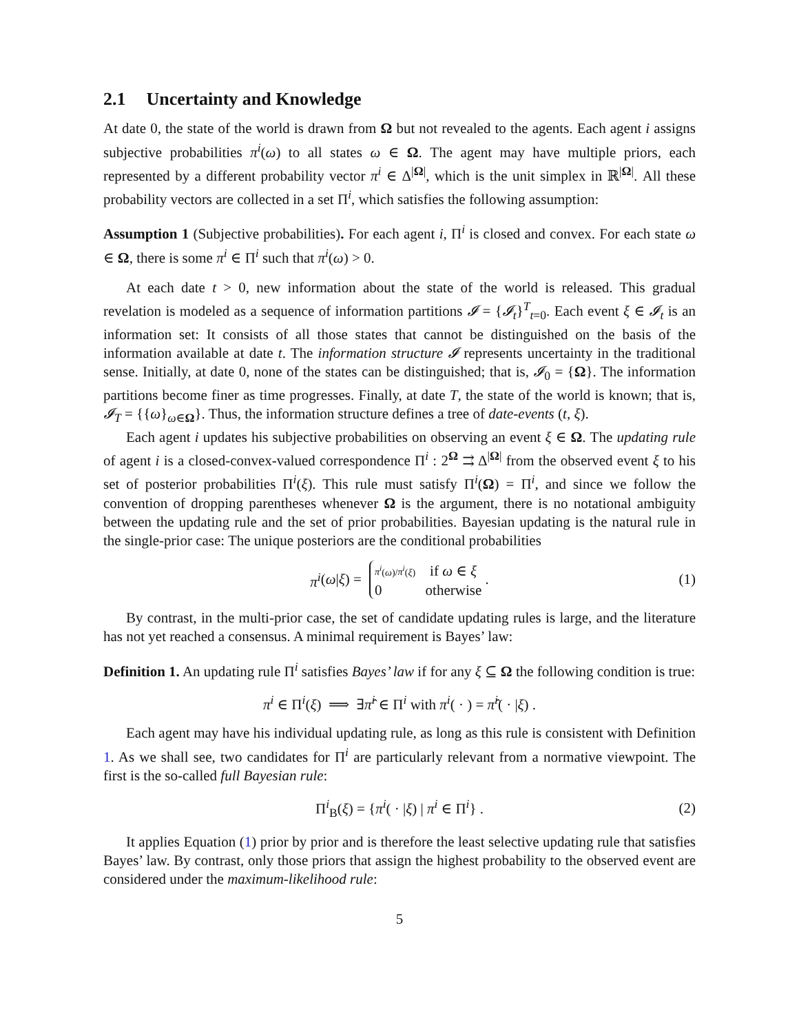2.1 Uncertainty and Knowledge
At date 0, the state of the world is drawn from Ω but not revealed to the agents. Each agent i assigns subjective probabilities π<sup>i</sup>(ω) to all states ω ∈ Ω. The agent may have multiple priors, each represented by a different probability vector π<sup>i</sup> ∈ Δ<sup>|Ω|</sup>, which is the unit simplex in ℝ<sup>|Ω|</sup>. All these probability vectors are collected in a set Π<sup>i</sup>, which satisfies the following assumption:
Assumption 1 (Subjective probabilities). For each agent i, Π<sup>i</sup> is closed and convex. For each state ω ∈ Ω, there is some π<sup>i</sup> ∈ Π<sup>i</sup> such that π<sup>i</sup>(ω) > 0.
At each date t > 0, new information about the state of the world is released. This gradual revelation is modeled as a sequence of information partitions 𝓘 = {𝓘<sub>t</sub>}<sup>T</sup><sub>t=0</sub>. Each event ξ ∈ 𝓘<sub>t</sub> is an information set: It consists of all those states that cannot be distinguished on the basis of the information available at date t. The information structure 𝓘 represents uncertainty in the traditional sense. Initially, at date 0, none of the states can be distinguished; that is, 𝓘<sub>0</sub> = {Ω}. The information partitions become finer as time progresses. Finally, at date T, the state of the world is known; that is, 𝓘<sub>T</sub> = {{ω}<sub>ω∈Ω</sub>}. Thus, the information structure defines a tree of date-events (t, ξ).
Each agent i updates his subjective probabilities on observing an event ξ ∈ Ω. The updating rule of agent i is a closed-convex-valued correspondence Π<sup>i</sup> : 2<sup>Ω</sup> ⇉ Δ<sup>|Ω|</sup> from the observed event ξ to his set of posterior probabilities Π<sup>i</sup>(ξ). This rule must satisfy Π<sup>i</sup>(Ω) = Π<sup>i</sup>, and since we follow the convention of dropping parentheses whenever Ω is the argument, there is no notational ambiguity between the updating rule and the set of prior probabilities. Bayesian updating is the natural rule in the single-prior case: The unique posteriors are the conditional probabilities
π<sup>i</sup> (ω | ξ) = π<sup>i</sup>(ω)/π<sup>i</sup>(ξ) if ω ∈ ξ
0 otherwise . (1)
By contrast, in the multi-prior case, the set of candidate updating rules is large, and the literature has not yet reached a consensus. A minimal requirement is Bayes’ law:
Definition 1. An updating rule Π<sup>i</sup> satisfies Bayes’ law if for any ξ ⊆ Ω the following condition is true:
π<sup>i</sup> ∈ Π<sup>i</sup>(ξ) ⟹ ∃π̂<sup>i</sup> ∈ Π<sup>i</sup> with π<sup>i</sup>( · ) = π̂<sup>i</sup>( · |ξ) .
Each agent may have his individual updating rule, as long as this rule is consistent with Definition 1. As we shall see, two candidates for Π<sup>i</sup> are particularly relevant from a normative viewpoint. The first is the so-called full Bayesian rule:
Π<sup>i</sup><sub>B</sub>(ξ) = {π<sup>i</sup>( · |ξ) | π<sup>i</sup> ∈ Π<sup>i</sup>} . (2)
It applies Equation (1) prior by prior and is therefore the least selective updating rule that satisfies Bayes’ law. By contrast, only those priors that assign the highest probability to the observed event are considered under the maximum-likelihood rule:
5